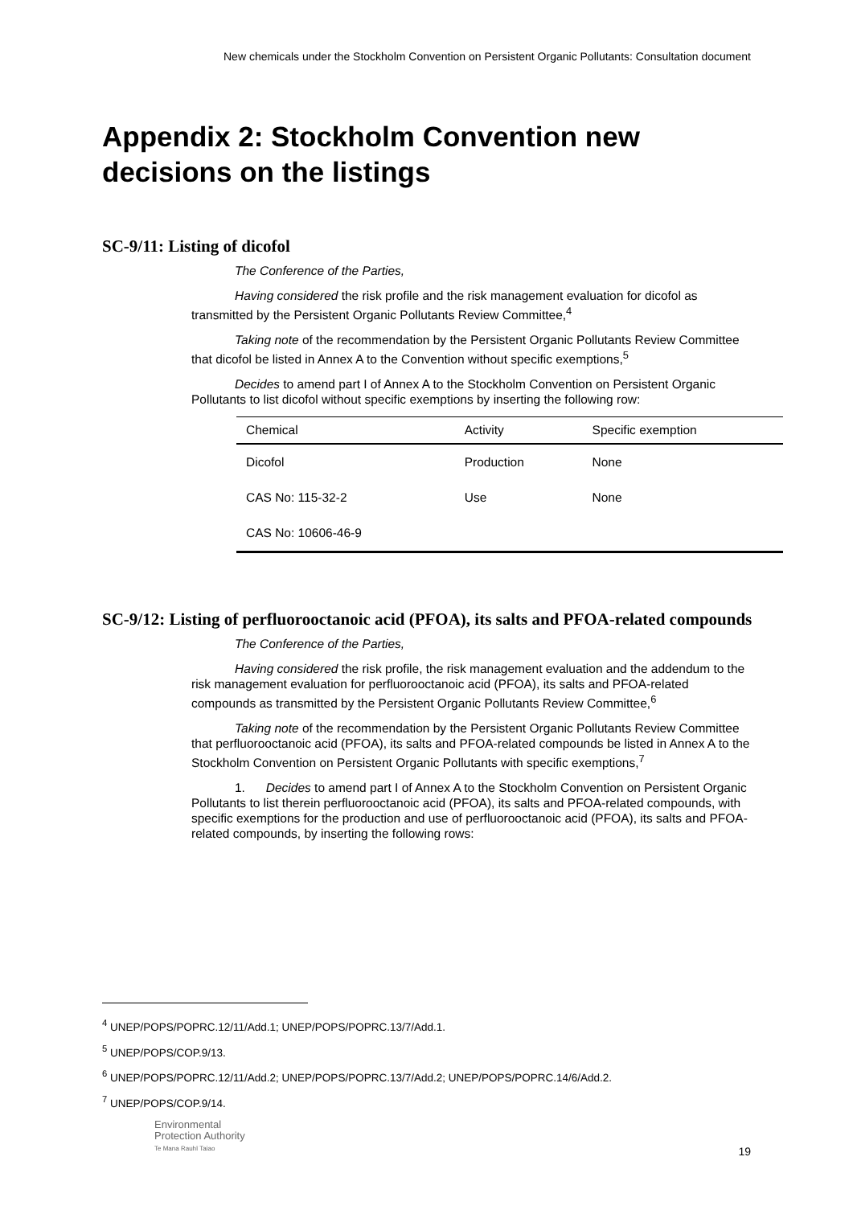New chemicals under the Stockholm Convention on Persistent Organic Pollutants: Consultation document
Appendix 2: Stockholm Convention new decisions on the listings
SC-9/11: Listing of dicofol
The Conference of the Parties,
Having considered the risk profile and the risk management evaluation for dicofol as transmitted by the Persistent Organic Pollutants Review Committee,<sup>4</sup>
Taking note of the recommendation by the Persistent Organic Pollutants Review Committee that dicofol be listed in Annex A to the Convention without specific exemptions,<sup>5</sup>
Decides to amend part I of Annex A to the Stockholm Convention on Persistent Organic Pollutants to list dicofol without specific exemptions by inserting the following row:
| Chemical | Activity | Specific exemption |
| --- | --- | --- |
| Dicofol | Production | None |
| CAS No: 115-32-2 | Use | None |
| CAS No: 10606-46-9 | | |
SC-9/12: Listing of perfluorooctanoic acid (PFOA), its salts and PFOA-related compounds
The Conference of the Parties,
Having considered the risk profile, the risk management evaluation and the addendum to the risk management evaluation for perfluorooctanoic acid (PFOA), its salts and PFOA-related compounds as transmitted by the Persistent Organic Pollutants Review Committee,<sup>6</sup>
Taking note of the recommendation by the Persistent Organic Pollutants Review Committee that perfluorooctanoic acid (PFOA), its salts and PFOA-related compounds be listed in Annex A to the Stockholm Convention on Persistent Organic Pollutants with specific exemptions,<sup>7</sup>
1. Decides to amend part I of Annex A to the Stockholm Convention on Persistent Organic Pollutants to list therein perfluorooctanoic acid (PFOA), its salts and PFOA-related compounds, with specific exemptions for the production and use of perfluorooctanoic acid (PFOA), its salts and PFOA-related compounds, by inserting the following rows:
<sup>4</sup> UNEP/POPS/POPRC.12/11/Add.1; UNEP/POPS/POPRC.13/7/Add.1.
<sup>5</sup> UNEP/POPS/COP.9/13.
<sup>6</sup> UNEP/POPS/POPRC.12/11/Add.2; UNEP/POPS/POPRC.13/7/Add.2; UNEP/POPS/POPRC.14/6/Add.2.
<sup>7</sup> UNEP/POPS/COP.9/14.
Environmental
Protection Authority
Te Mana Rauhī Taiao
19